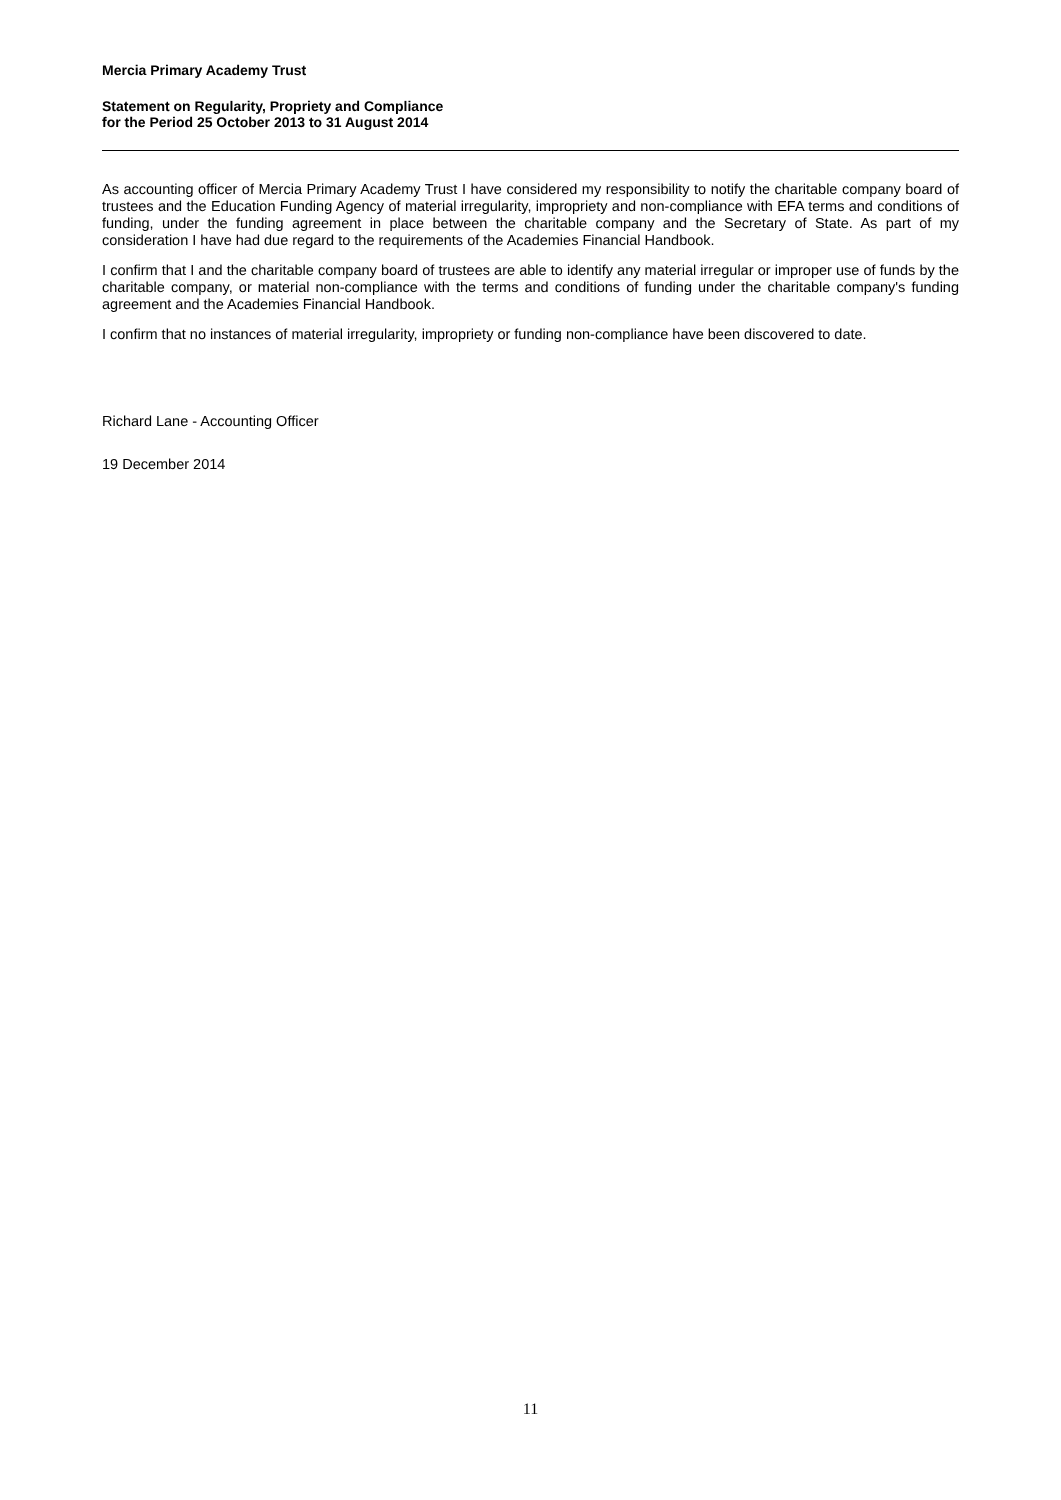Mercia Primary Academy Trust
Statement on Regularity, Propriety and Compliance
for the Period 25 October 2013 to 31 August 2014
As accounting officer of Mercia Primary Academy Trust I have considered my responsibility to notify the charitable company board of trustees and the Education Funding Agency of material irregularity, impropriety and non-compliance with EFA terms and conditions of funding, under the funding agreement in place between the charitable company and the Secretary of State. As part of my consideration I have had due regard to the requirements of the Academies Financial Handbook.
I confirm that I and the charitable company board of trustees are able to identify any material irregular or improper use of funds by the charitable company, or material non-compliance with the terms and conditions of funding under the charitable company's funding agreement and the Academies Financial Handbook.
I confirm that no instances of material irregularity, impropriety or funding non-compliance have been discovered to date.
Richard Lane - Accounting Officer
19 December 2014
11